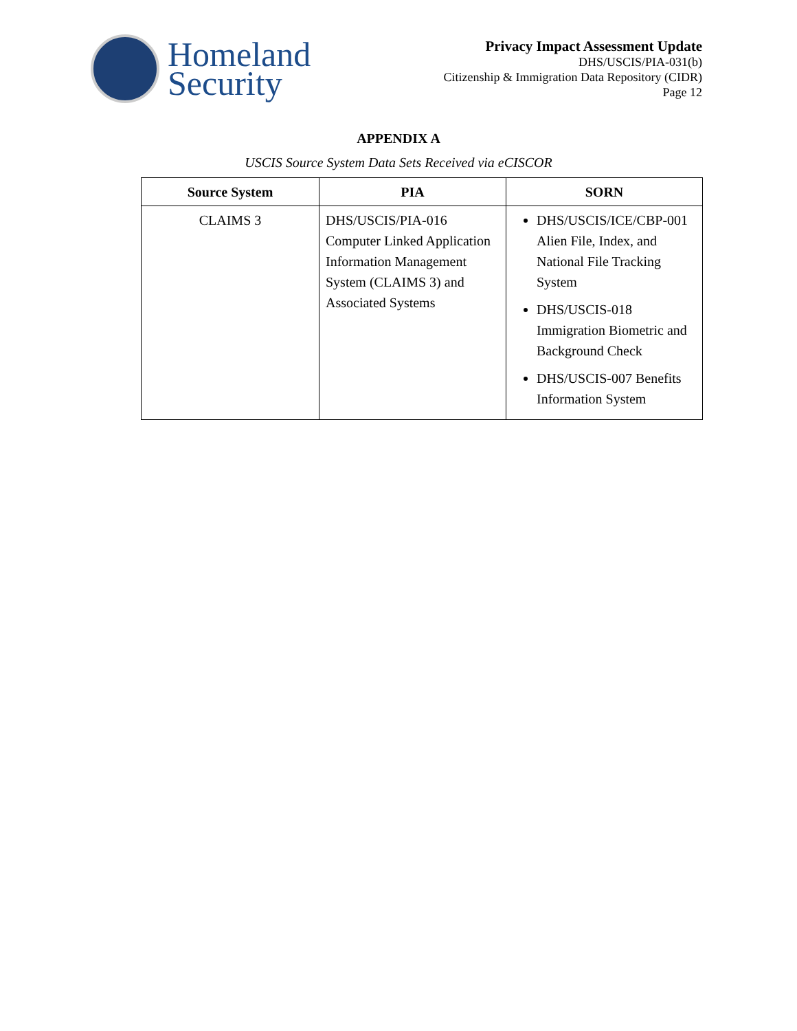Homeland
Security
Privacy Impact Assessment Update
DHS/USCIS/PIA-031(b)
Citizenship & Immigration Data Repository (CIDR)
Page 12
APPENDIX A
USCIS Source System Data Sets Received via eCISCOR
| Source System | PIA | SORN |
| --- | --- | --- |
| CLAIMS 3 | DHS/USCIS/PIA-016 Computer Linked Application Information Management System (CLAIMS 3) and Associated Systems | DHS/USCIS/ICE/CBP-001 Alien File, Index, and National File Tracking System DHS/USCIS-018 Immigration Biometric and Background Check DHS/USCIS-007 Benefits Information System |